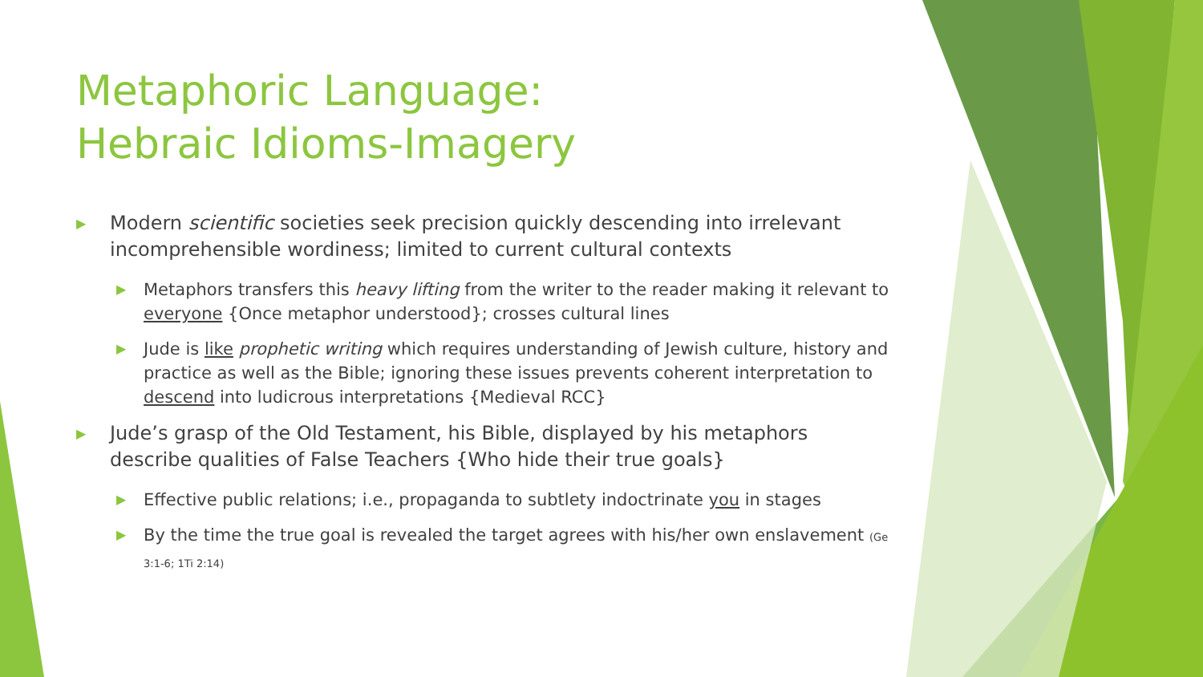Metaphoric Language:
Hebraic Idioms-Imagery
▶ Modern scientific societies seek precision quickly descending into irrelevant incomprehensible wordiness; limited to current cultural contexts
▶ Metaphors transfers this heavy lifting from the writer to the reader making it relevant to everyone {Once metaphor understood}; crosses cultural lines
▶ Jude is like prophetic writing which requires understanding of Jewish culture, history and practice as well as the Bible; ignoring these issues prevents coherent interpretation to descend into ludicrous interpretations {Medieval RCC}
▶ Jude’s grasp of the Old Testament, his Bible, displayed by his metaphors describe qualities of False Teachers {Who hide their true goals}
▶ Effective public relations; i.e., propaganda to subtlety indoctrinate you in stages
▶ By the time the true goal is revealed the target agrees with his/her own enslavement (Ge 3:1-6; 1Ti 2:14)